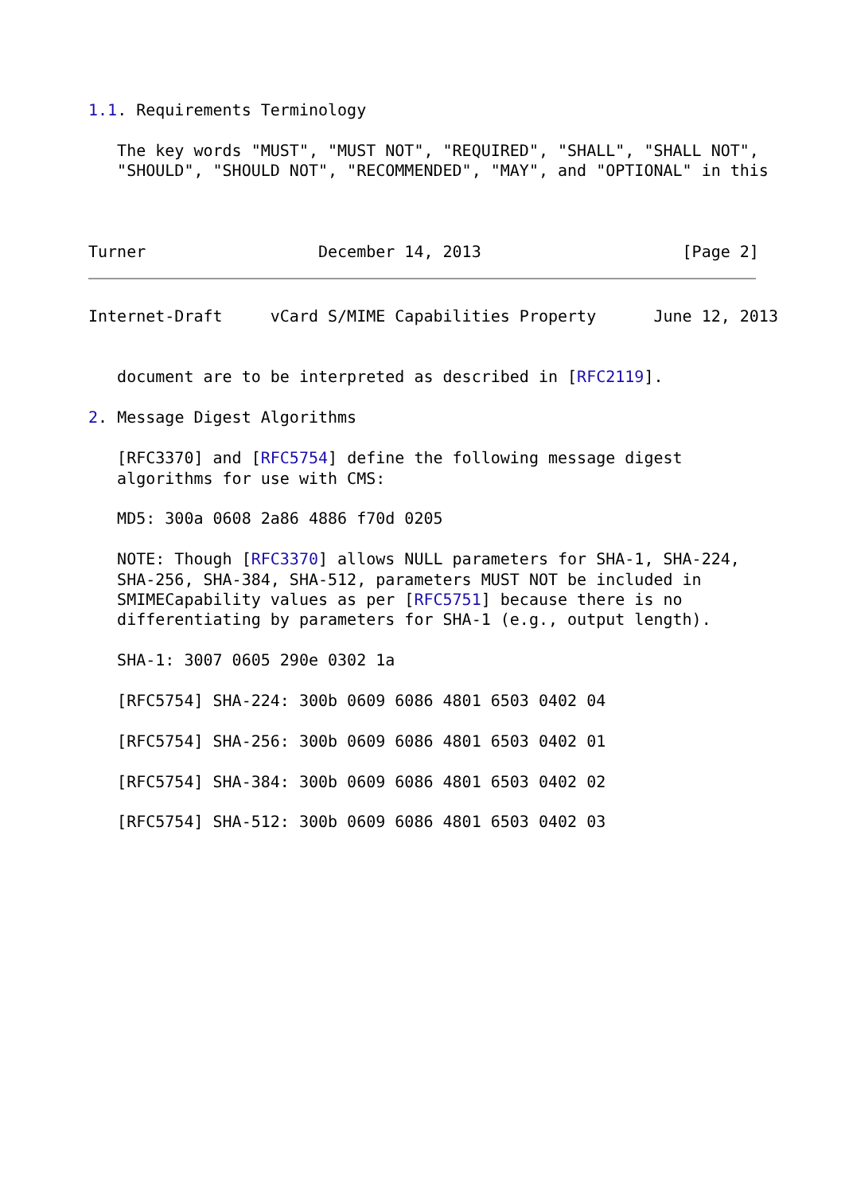1.1. Requirements Terminology

   The key words "MUST", "MUST NOT", "REQUIRED", "SHALL", "SHALL NOT",
   "SHOULD", "SHOULD NOT", "RECOMMENDED", "MAY", and "OPTIONAL" in this



Turner                  December 14, 2013                     [Page 2]
Internet-Draft     vCard S/MIME Capabilities Property      June 12, 2013


   document are to be interpreted as described in [RFC2119].

2. Message Digest Algorithms

   [RFC3370] and [RFC5754] define the following message digest
   algorithms for use with CMS:

   MD5: 300a 0608 2a86 4886 f70d 0205

   NOTE: Though [RFC3370] allows NULL parameters for SHA-1, SHA-224,
   SHA-256, SHA-384, SHA-512, parameters MUST NOT be included in
   SMIMECapability values as per [RFC5751] because there is no
   differentiating by parameters for SHA-1 (e.g., output length).

   SHA-1: 3007 0605 290e 0302 1a

   [RFC5754] SHA-224: 300b 0609 6086 4801 6503 0402 04

   [RFC5754] SHA-256: 300b 0609 6086 4801 6503 0402 01

   [RFC5754] SHA-384: 300b 0609 6086 4801 6503 0402 02

   [RFC5754] SHA-512: 300b 0609 6086 4801 6503 0402 03